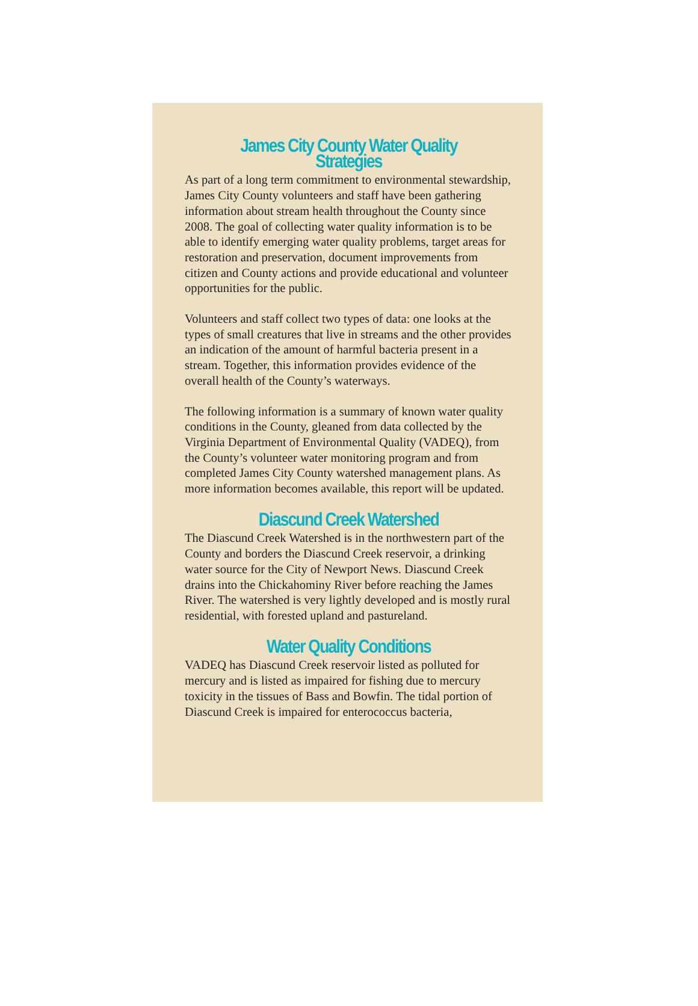James City County Water Quality Strategies
As part of a long term commitment to environmental stewardship, James City County volunteers and staff have been gathering information about stream health throughout the County since 2008. The goal of collecting water quality information is to be able to identify emerging water quality problems, target areas for restoration and preservation, document improvements from citizen and County actions and provide educational and volunteer opportunities for the public.
Volunteers and staff collect two types of data: one looks at the types of small creatures that live in streams and the other provides an indication of the amount of harmful bacteria present in a stream. Together, this information provides evidence of the overall health of the County’s waterways.
The following information is a summary of known water quality conditions in the County, gleaned from data collected by the Virginia Department of Environmental Quality (VADEQ), from the County’s volunteer water monitoring program and from completed James City County watershed management plans. As more information becomes available, this report will be updated.
Diascund Creek Watershed
The Diascund Creek Watershed is in the northwestern part of the County and borders the Diascund Creek reservoir, a drinking water source for the City of Newport News. Diascund Creek drains into the Chickahominy River before reaching the James River. The watershed is very lightly developed and is mostly rural residential, with forested upland and pastureland.
Water Quality Conditions
VADEQ has Diascund Creek reservoir listed as polluted for mercury and is listed as impaired for fishing due to mercury toxicity in the tissues of Bass and Bowfin. The tidal portion of Diascund Creek is impaired for enterococcus bacteria,